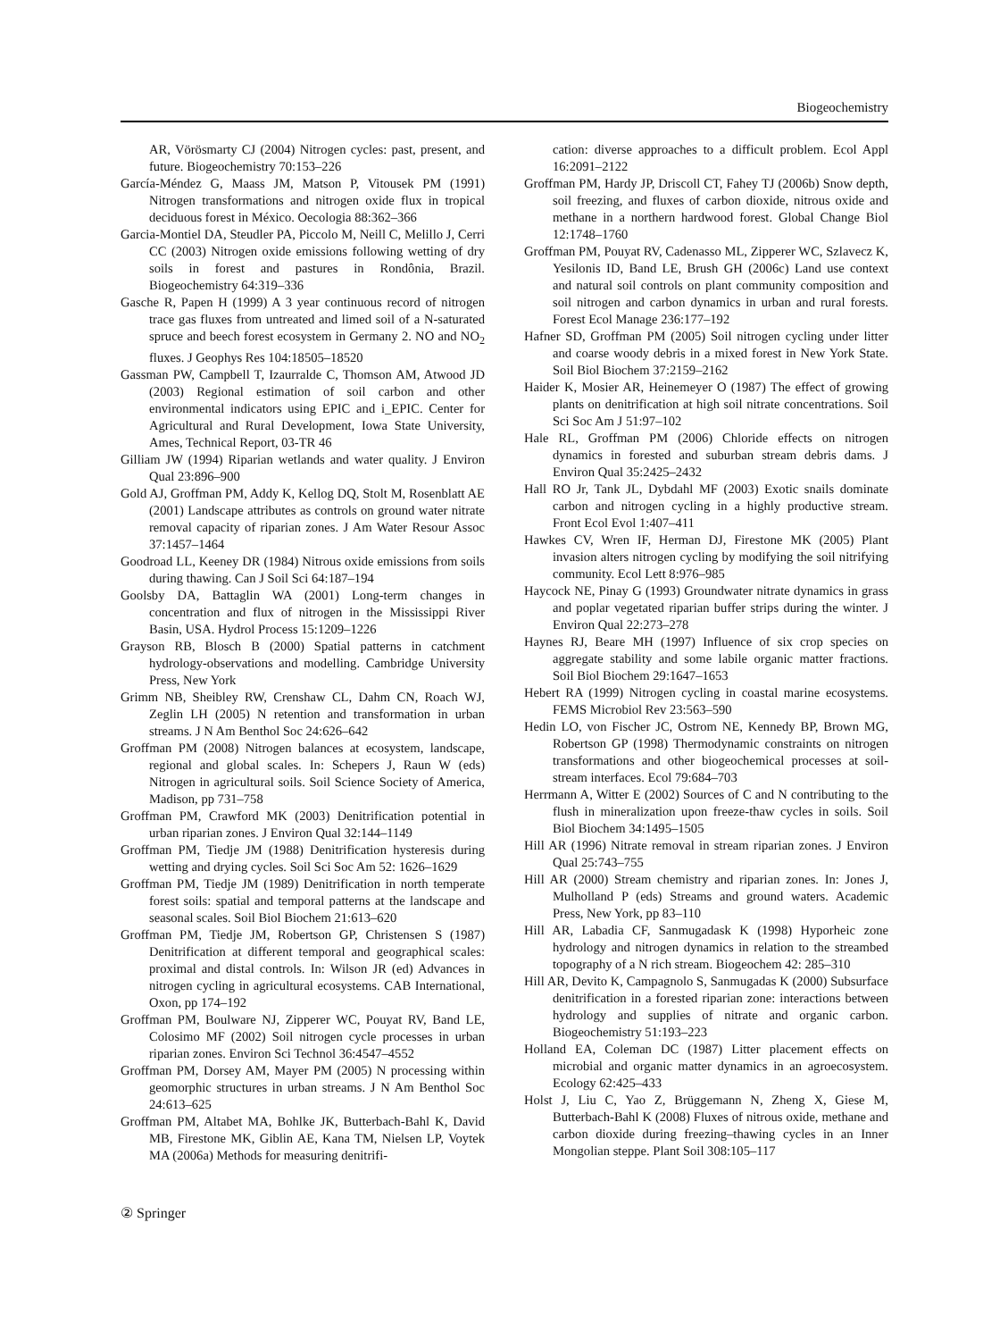Biogeochemistry
AR, Vörösmarty CJ (2004) Nitrogen cycles: past, present, and future. Biogeochemistry 70:153–226
García-Méndez G, Maass JM, Matson P, Vitousek PM (1991) Nitrogen transformations and nitrogen oxide flux in tropical deciduous forest in México. Oecologia 88:362–366
Garcia-Montiel DA, Steudler PA, Piccolo M, Neill C, Melillo J, Cerri CC (2003) Nitrogen oxide emissions following wetting of dry soils in forest and pastures in Rondônia, Brazil. Biogeochemistry 64:319–336
Gasche R, Papen H (1999) A 3 year continuous record of nitrogen trace gas fluxes from untreated and limed soil of a N-saturated spruce and beech forest ecosystem in Germany 2. NO and NO<sub>2</sub> fluxes. J Geophys Res 104:18505–18520
Gassman PW, Campbell T, Izaurralde C, Thomson AM, Atwood JD (2003) Regional estimation of soil carbon and other environmental indicators using EPIC and i_EPIC. Center for Agricultural and Rural Development, Iowa State University, Ames, Technical Report, 03-TR 46
Gilliam JW (1994) Riparian wetlands and water quality. J Environ Qual 23:896–900
Gold AJ, Groffman PM, Addy K, Kellog DQ, Stolt M, Rosenblatt AE (2001) Landscape attributes as controls on ground water nitrate removal capacity of riparian zones. J Am Water Resour Assoc 37:1457–1464
Goodroad LL, Keeney DR (1984) Nitrous oxide emissions from soils during thawing. Can J Soil Sci 64:187–194
Goolsby DA, Battaglin WA (2001) Long-term changes in concentration and flux of nitrogen in the Mississippi River Basin, USA. Hydrol Process 15:1209–1226
Grayson RB, Blosch B (2000) Spatial patterns in catchment hydrology-observations and modelling. Cambridge University Press, New York
Grimm NB, Sheibley RW, Crenshaw CL, Dahm CN, Roach WJ, Zeglin LH (2005) N retention and transformation in urban streams. J N Am Benthol Soc 24:626–642
Groffman PM (2008) Nitrogen balances at ecosystem, landscape, regional and global scales. In: Schepers J, Raun W (eds) Nitrogen in agricultural soils. Soil Science Society of America, Madison, pp 731–758
Groffman PM, Crawford MK (2003) Denitrification potential in urban riparian zones. J Environ Qual 32:144–1149
Groffman PM, Tiedje JM (1988) Denitrification hysteresis during wetting and drying cycles. Soil Sci Soc Am 52: 1626–1629
Groffman PM, Tiedje JM (1989) Denitrification in north temperate forest soils: spatial and temporal patterns at the landscape and seasonal scales. Soil Biol Biochem 21:613–620
Groffman PM, Tiedje JM, Robertson GP, Christensen S (1987) Denitrification at different temporal and geographical scales: proximal and distal controls. In: Wilson JR (ed) Advances in nitrogen cycling in agricultural ecosystems. CAB International, Oxon, pp 174–192
Groffman PM, Boulware NJ, Zipperer WC, Pouyat RV, Band LE, Colosimo MF (2002) Soil nitrogen cycle processes in urban riparian zones. Environ Sci Technol 36:4547–4552
Groffman PM, Dorsey AM, Mayer PM (2005) N processing within geomorphic structures in urban streams. J N Am Benthol Soc 24:613–625
Groffman PM, Altabet MA, Bohlke JK, Butterbach-Bahl K, David MB, Firestone MK, Giblin AE, Kana TM, Nielsen LP, Voytek MA (2006a) Methods for measuring denitrifi-
cation: diverse approaches to a difficult problem. Ecol Appl 16:2091–2122
Groffman PM, Hardy JP, Driscoll CT, Fahey TJ (2006b) Snow depth, soil freezing, and fluxes of carbon dioxide, nitrous oxide and methane in a northern hardwood forest. Global Change Biol 12:1748–1760
Groffman PM, Pouyat RV, Cadenasso ML, Zipperer WC, Szlavecz K, Yesilonis ID, Band LE, Brush GH (2006c) Land use context and natural soil controls on plant community composition and soil nitrogen and carbon dynamics in urban and rural forests. Forest Ecol Manage 236:177–192
Hafner SD, Groffman PM (2005) Soil nitrogen cycling under litter and coarse woody debris in a mixed forest in New York State. Soil Biol Biochem 37:2159–2162
Haider K, Mosier AR, Heinemeyer O (1987) The effect of growing plants on denitrification at high soil nitrate concentrations. Soil Sci Soc Am J 51:97–102
Hale RL, Groffman PM (2006) Chloride effects on nitrogen dynamics in forested and suburban stream debris dams. J Environ Qual 35:2425–2432
Hall RO Jr, Tank JL, Dybdahl MF (2003) Exotic snails dominate carbon and nitrogen cycling in a highly productive stream. Front Ecol Evol 1:407–411
Hawkes CV, Wren IF, Herman DJ, Firestone MK (2005) Plant invasion alters nitrogen cycling by modifying the soil nitrifying community. Ecol Lett 8:976–985
Haycock NE, Pinay G (1993) Groundwater nitrate dynamics in grass and poplar vegetated riparian buffer strips during the winter. J Environ Qual 22:273–278
Haynes RJ, Beare MH (1997) Influence of six crop species on aggregate stability and some labile organic matter fractions. Soil Biol Biochem 29:1647–1653
Hebert RA (1999) Nitrogen cycling in coastal marine ecosystems. FEMS Microbiol Rev 23:563–590
Hedin LO, von Fischer JC, Ostrom NE, Kennedy BP, Brown MG, Robertson GP (1998) Thermodynamic constraints on nitrogen transformations and other biogeochemical processes at soil-stream interfaces. Ecol 79:684–703
Herrmann A, Witter E (2002) Sources of C and N contributing to the flush in mineralization upon freeze-thaw cycles in soils. Soil Biol Biochem 34:1495–1505
Hill AR (1996) Nitrate removal in stream riparian zones. J Environ Qual 25:743–755
Hill AR (2000) Stream chemistry and riparian zones. In: Jones J, Mulholland P (eds) Streams and ground waters. Academic Press, New York, pp 83–110
Hill AR, Labadia CF, Sanmugadask K (1998) Hyporheic zone hydrology and nitrogen dynamics in relation to the streambed topography of a N rich stream. Biogeochem 42: 285–310
Hill AR, Devito K, Campagnolo S, Sanmugadas K (2000) Subsurface denitrification in a forested riparian zone: interactions between hydrology and supplies of nitrate and organic carbon. Biogeochemistry 51:193–223
Holland EA, Coleman DC (1987) Litter placement effects on microbial and organic matter dynamics in an agroecosystem. Ecology 62:425–433
Holst J, Liu C, Yao Z, Brüggemann N, Zheng X, Giese M, Butterbach-Bahl K (2008) Fluxes of nitrous oxide, methane and carbon dioxide during freezing–thawing cycles in an Inner Mongolian steppe. Plant Soil 308:105–117
② Springer